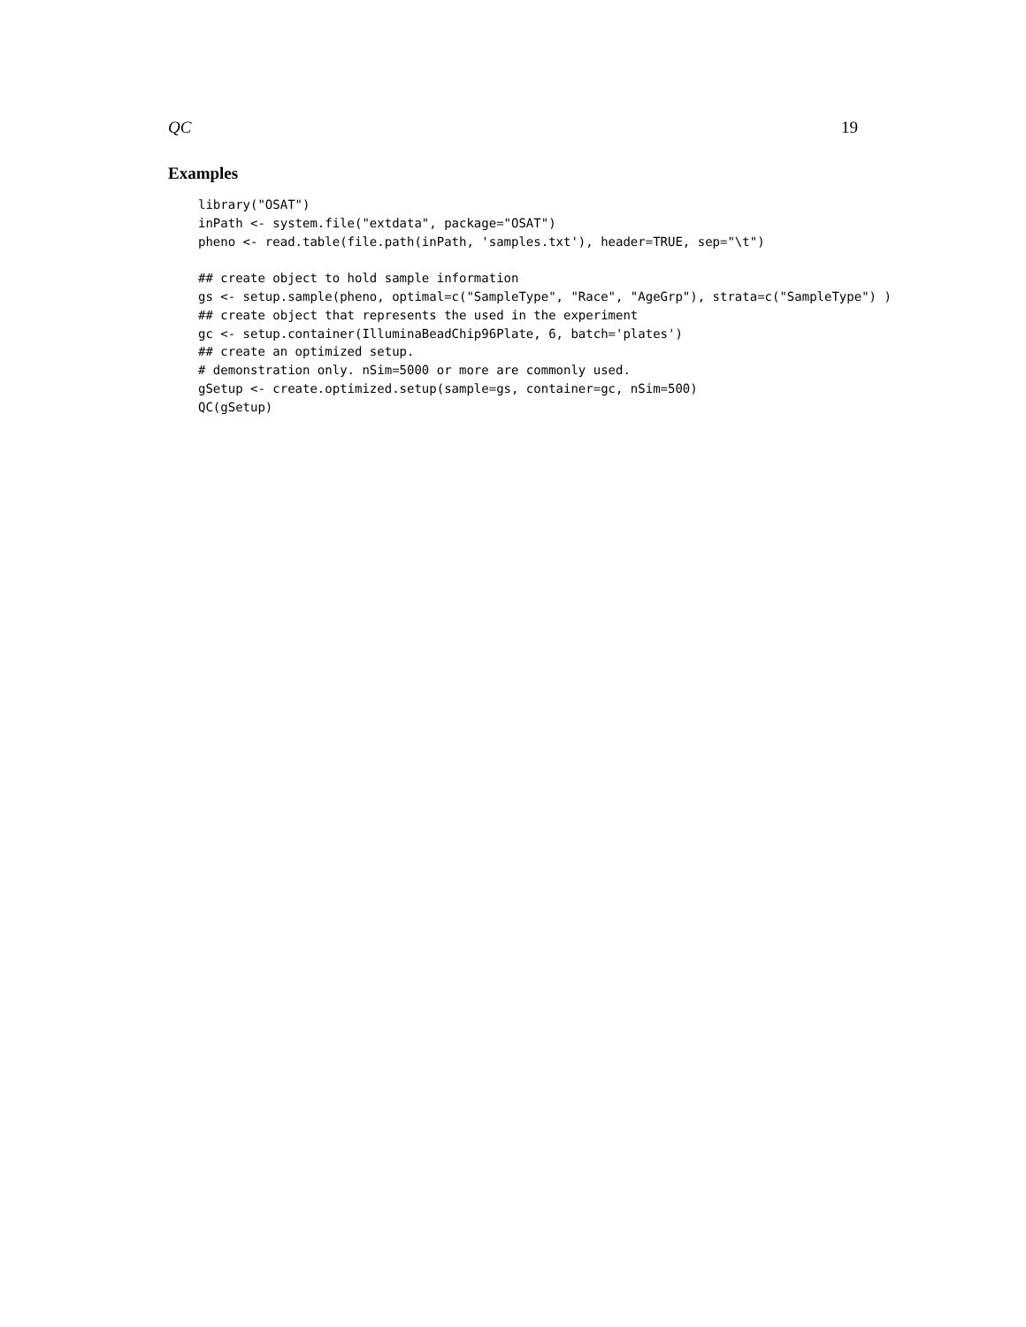QC 19
Examples
library("OSAT")
inPath <- system.file("extdata", package="OSAT")
pheno <- read.table(file.path(inPath, 'samples.txt'), header=TRUE, sep="\t")

## create object to hold sample information
gs <- setup.sample(pheno, optimal=c("SampleType", "Race", "AgeGrp"), strata=c("SampleType") )
## create object that represents the used in the experiment
gc <- setup.container(IlluminaBeadChip96Plate, 6, batch='plates')
## create an optimized setup.
# demonstration only. nSim=5000 or more are commonly used.
gSetup <- create.optimized.setup(sample=gs, container=gc, nSim=500)
QC(gSetup)